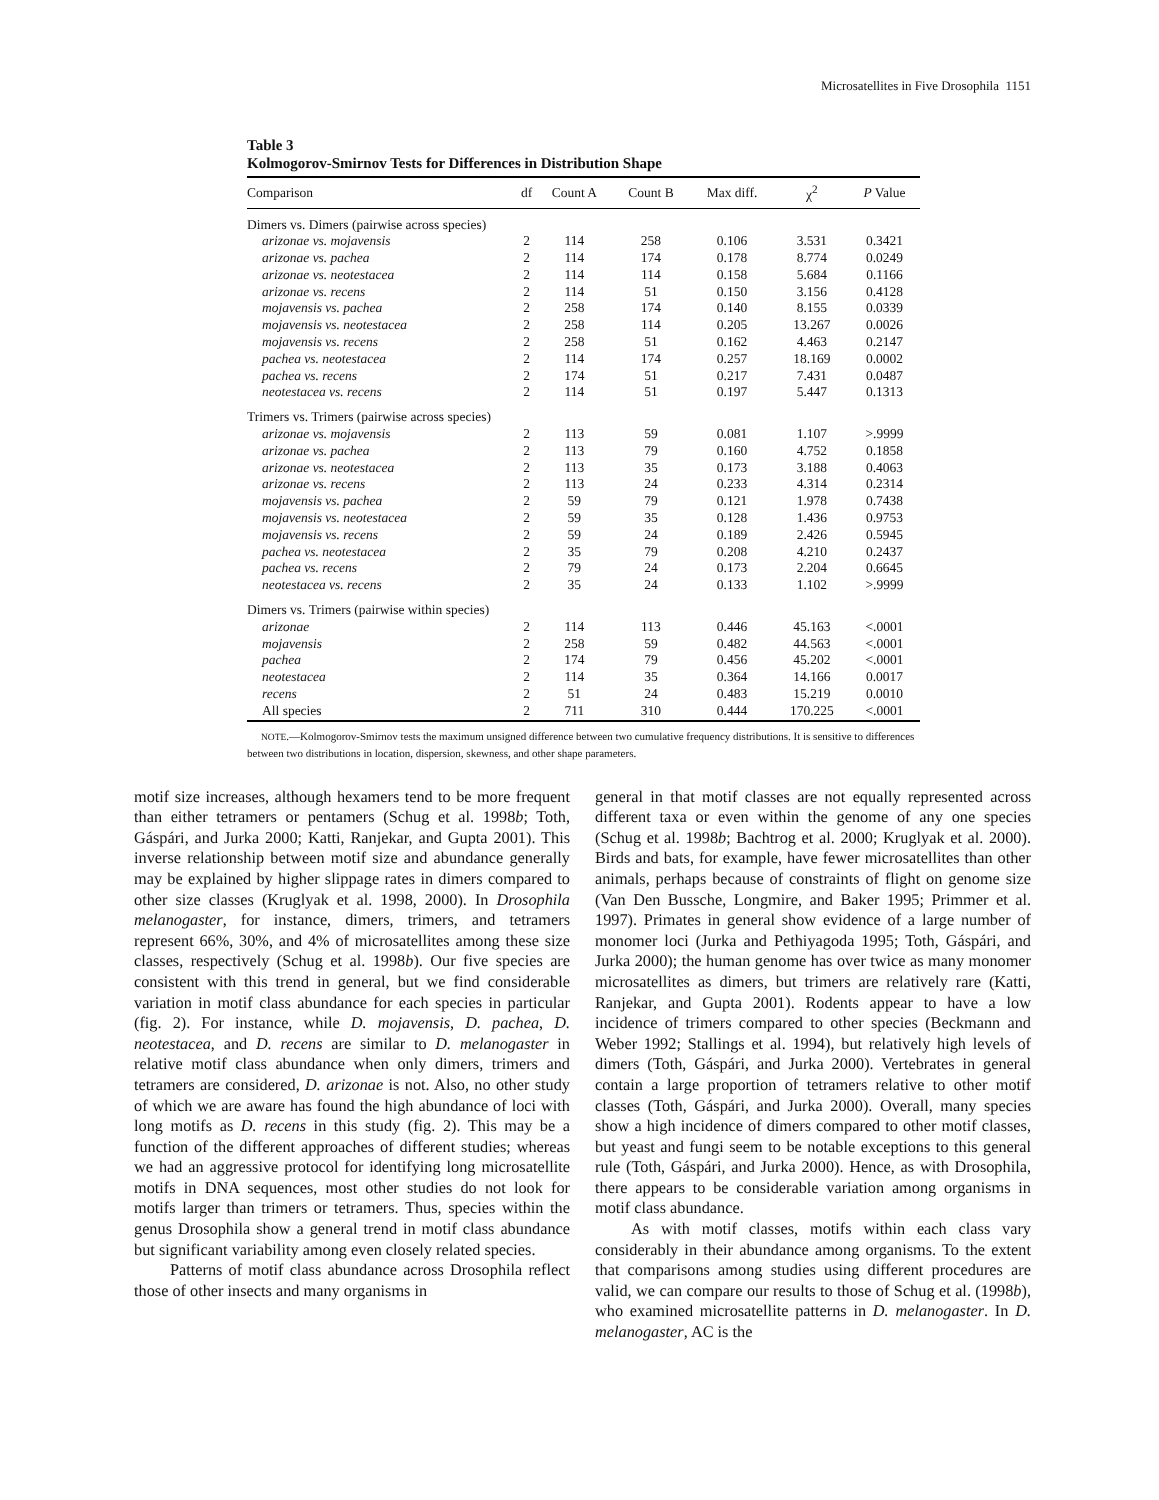Microsatellites in Five Drosophila 1151
Table 3
Kolmogorov-Smirnov Tests for Differences in Distribution Shape
| Comparison | df | Count A | Count B | Max diff. | χ<sup>2</sup> | P Value |
| --- | --- | --- | --- | --- | --- | --- |
| Dimers vs. Dimers (pairwise across species) | | | | | | |
| arizonae vs. mojavensis | 2 | 114 | 258 | 0.106 | 3.531 | 0.3421 |
| arizonae vs. pachea | 2 | 114 | 174 | 0.178 | 8.774 | 0.0249 |
| arizonae vs. neotestacea | 2 | 114 | 114 | 0.158 | 5.684 | 0.1166 |
| arizonae vs. recens | 2 | 114 | 51 | 0.150 | 3.156 | 0.4128 |
| mojavensis vs. pachea | 2 | 258 | 174 | 0.140 | 8.155 | 0.0339 |
| mojavensis vs. neotestacea | 2 | 258 | 114 | 0.205 | 13.267 | 0.0026 |
| mojavensis vs. recens | 2 | 258 | 51 | 0.162 | 4.463 | 0.2147 |
| pachea vs. neotestacea | 2 | 114 | 174 | 0.257 | 18.169 | 0.0002 |
| pachea vs. recens | 2 | 174 | 51 | 0.217 | 7.431 | 0.0487 |
| neotestacea vs. recens | 2 | 114 | 51 | 0.197 | 5.447 | 0.1313 |
| Trimers vs. Trimers (pairwise across species) | | | | | | |
| arizonae vs. mojavensis | 2 | 113 | 59 | 0.081 | 1.107 | >.9999 |
| arizonae vs. pachea | 2 | 113 | 79 | 0.160 | 4.752 | 0.1858 |
| arizonae vs. neotestacea | 2 | 113 | 35 | 0.173 | 3.188 | 0.4063 |
| arizonae vs. recens | 2 | 113 | 24 | 0.233 | 4.314 | 0.2314 |
| mojavensis vs. pachea | 2 | 59 | 79 | 0.121 | 1.978 | 0.7438 |
| mojavensis vs. neotestacea | 2 | 59 | 35 | 0.128 | 1.436 | 0.9753 |
| mojavensis vs. recens | 2 | 59 | 24 | 0.189 | 2.426 | 0.5945 |
| pachea vs. neotestacea | 2 | 35 | 79 | 0.208 | 4.210 | 0.2437 |
| pachea vs. recens | 2 | 79 | 24 | 0.173 | 2.204 | 0.6645 |
| neotestacea vs. recens | 2 | 35 | 24 | 0.133 | 1.102 | >.9999 |
| Dimers vs. Trimers (pairwise within species) | | | | | | |
| arizonae | 2 | 114 | 113 | 0.446 | 45.163 | <.0001 |
| mojavensis | 2 | 258 | 59 | 0.482 | 44.563 | <.0001 |
| pachea | 2 | 174 | 79 | 0.456 | 45.202 | <.0001 |
| neotestacea | 2 | 114 | 35 | 0.364 | 14.166 | 0.0017 |
| recens | 2 | 51 | 24 | 0.483 | 15.219 | 0.0010 |
| All species | 2 | 711 | 310 | 0.444 | 170.225 | <.0001 |
NOTE.—Kolmogorov-Smirnov tests the maximum unsigned difference between two cumulative frequency distributions. It is sensitive to differences between two distributions in location, dispersion, skewness, and other shape parameters.
motif size increases, although hexamers tend to be more frequent than either tetramers or pentamers (Schug et al. 1998b; Toth, Gáspári, and Jurka 2000; Katti, Ranjekar, and Gupta 2001). This inverse relationship between motif size and abundance generally may be explained by higher slippage rates in dimers compared to other size classes (Kruglyak et al. 1998, 2000). In Drosophila melanogaster, for instance, dimers, trimers, and tetramers represent 66%, 30%, and 4% of microsatellites among these size classes, respectively (Schug et al. 1998b). Our five species are consistent with this trend in general, but we find considerable variation in motif class abundance for each species in particular (fig. 2). For instance, while D. mojavensis, D. pachea, D. neotestacea, and D. recens are similar to D. melanogaster in relative motif class abundance when only dimers, trimers and tetramers are considered, D. arizonae is not. Also, no other study of which we are aware has found the high abundance of loci with long motifs as D. recens in this study (fig. 2). This may be a function of the different approaches of different studies; whereas we had an aggressive protocol for identifying long microsatellite motifs in DNA sequences, most other studies do not look for motifs larger than trimers or tetramers. Thus, species within the genus Drosophila show a general trend in motif class abundance but significant variability among even closely related species.
Patterns of motif class abundance across Drosophila reflect those of other insects and many organisms in
general in that motif classes are not equally represented across different taxa or even within the genome of any one species (Schug et al. 1998b; Bachtrog et al. 2000; Kruglyak et al. 2000). Birds and bats, for example, have fewer microsatellites than other animals, perhaps because of constraints of flight on genome size (Van Den Bussche, Longmire, and Baker 1995; Primmer et al. 1997). Primates in general show evidence of a large number of monomer loci (Jurka and Pethiyagoda 1995; Toth, Gáspári, and Jurka 2000); the human genome has over twice as many monomer microsatellites as dimers, but trimers are relatively rare (Katti, Ranjekar, and Gupta 2001). Rodents appear to have a low incidence of trimers compared to other species (Beckmann and Weber 1992; Stallings et al. 1994), but relatively high levels of dimers (Toth, Gáspári, and Jurka 2000). Vertebrates in general contain a large proportion of tetramers relative to other motif classes (Toth, Gáspári, and Jurka 2000). Overall, many species show a high incidence of dimers compared to other motif classes, but yeast and fungi seem to be notable exceptions to this general rule (Toth, Gáspári, and Jurka 2000). Hence, as with Drosophila, there appears to be considerable variation among organisms in motif class abundance.
As with motif classes, motifs within each class vary considerably in their abundance among organisms. To the extent that comparisons among studies using different procedures are valid, we can compare our results to those of Schug et al. (1998b), who examined microsatellite patterns in D. melanogaster. In D. melanogaster, AC is the